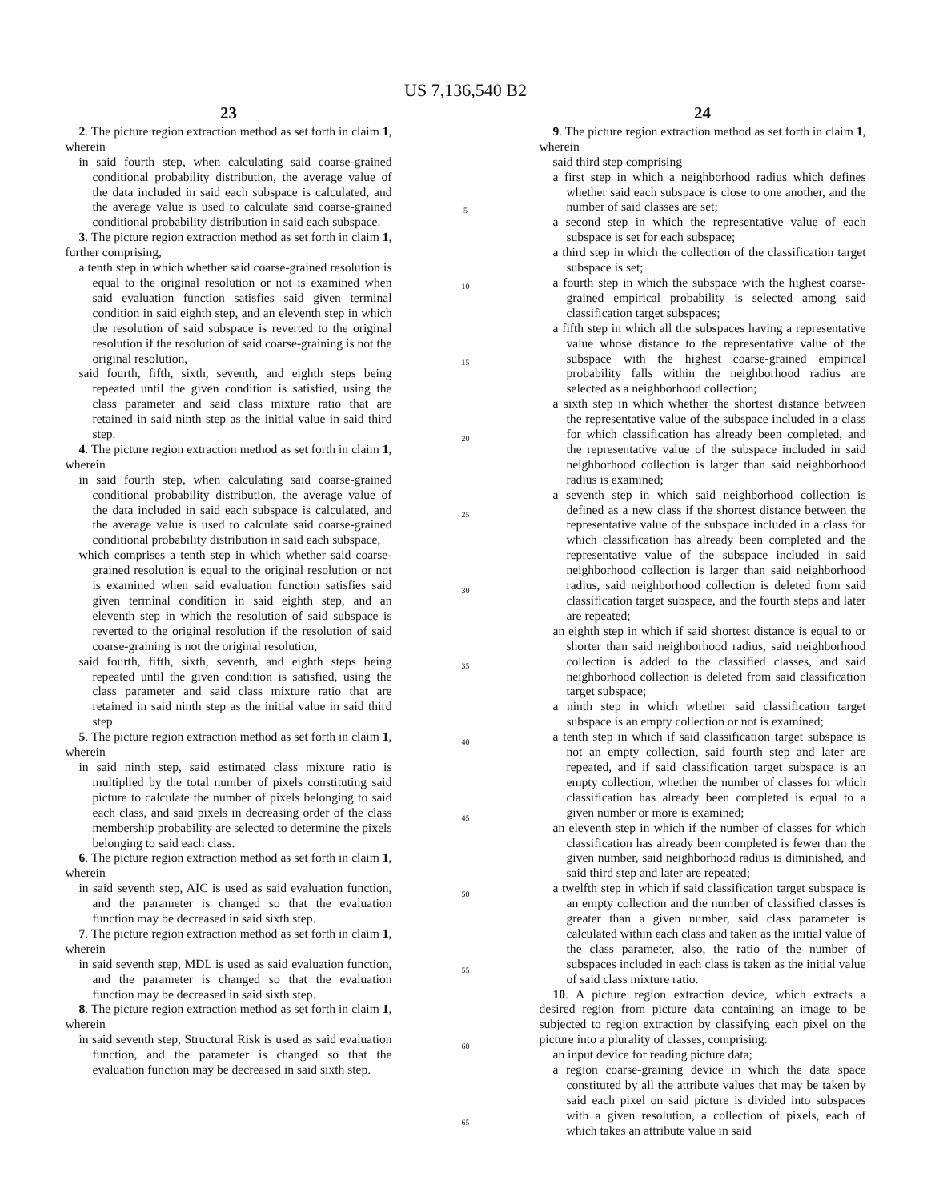US 7,136,540 B2
23
2. The picture region extraction method as set forth in claim 1, wherein
in said fourth step, when calculating said coarse-grained conditional probability distribution, the average value of the data included in said each subspace is calculated, and the average value is used to calculate said coarse-grained conditional probability distribution in said each subspace.
3. The picture region extraction method as set forth in claim 1, further comprising,
a tenth step in which whether said coarse-grained resolution is equal to the original resolution or not is examined when said evaluation function satisfies said given terminal condition in said eighth step, and an eleventh step in which the resolution of said subspace is reverted to the original resolution if the resolution of said coarse-graining is not the original resolution,
said fourth, fifth, sixth, seventh, and eighth steps being repeated until the given condition is satisfied, using the class parameter and said class mixture ratio that are retained in said ninth step as the initial value in said third step.
4. The picture region extraction method as set forth in claim 1, wherein
in said fourth step, when calculating said coarse-grained conditional probability distribution, the average value of the data included in said each subspace is calculated, and the average value is used to calculate said coarse-grained conditional probability distribution in said each subspace,
which comprises a tenth step in which whether said coarse-grained resolution is equal to the original resolution or not is examined when said evaluation function satisfies said given terminal condition in said eighth step, and an eleventh step in which the resolution of said subspace is reverted to the original resolution if the resolution of said coarse-graining is not the original resolution,
said fourth, fifth, sixth, seventh, and eighth steps being repeated until the given condition is satisfied, using the class parameter and said class mixture ratio that are retained in said ninth step as the initial value in said third step.
5. The picture region extraction method as set forth in claim 1, wherein
in said ninth step, said estimated class mixture ratio is multiplied by the total number of pixels constituting said picture to calculate the number of pixels belonging to said each class, and said pixels in decreasing order of the class membership probability are selected to determine the pixels belonging to said each class.
6. The picture region extraction method as set forth in claim 1, wherein
in said seventh step, AIC is used as said evaluation function, and the parameter is changed so that the evaluation function may be decreased in said sixth step.
7. The picture region extraction method as set forth in claim 1, wherein
in said seventh step, MDL is used as said evaluation function, and the parameter is changed so that the evaluation function may be decreased in said sixth step.
8. The picture region extraction method as set forth in claim 1, wherein
in said seventh step, Structural Risk is used as said evaluation function, and the parameter is changed so that the evaluation function may be decreased in said sixth step.
5
10
15
20
25
30
35
40
45
50
55
60
65
24
9. The picture region extraction method as set forth in claim 1, wherein
said third step comprising
a first step in which a neighborhood radius which defines whether said each subspace is close to one another, and the number of said classes are set;
a second step in which the representative value of each subspace is set for each subspace;
a third step in which the collection of the classification target subspace is set;
a fourth step in which the subspace with the highest coarse-grained empirical probability is selected among said classification target subspaces;
a fifth step in which all the subspaces having a representative value whose distance to the representative value of the subspace with the highest coarse-grained empirical probability falls within the neighborhood radius are selected as a neighborhood collection;
a sixth step in which whether the shortest distance between the representative value of the subspace included in a class for which classification has already been completed, and the representative value of the subspace included in said neighborhood collection is larger than said neighborhood radius is examined;
a seventh step in which said neighborhood collection is defined as a new class if the shortest distance between the representative value of the subspace included in a class for which classification has already been completed and the representative value of the subspace included in said neighborhood collection is larger than said neighborhood radius, said neighborhood collection is deleted from said classification target subspace, and the fourth steps and later are repeated;
an eighth step in which if said shortest distance is equal to or shorter than said neighborhood radius, said neighborhood collection is added to the classified classes, and said neighborhood collection is deleted from said classification target subspace;
a ninth step in which whether said classification target subspace is an empty collection or not is examined;
a tenth step in which if said classification target subspace is not an empty collection, said fourth step and later are repeated, and if said classification target subspace is an empty collection, whether the number of classes for which classification has already been completed is equal to a given number or more is examined;
an eleventh step in which if the number of classes for which classification has already been completed is fewer than the given number, said neighborhood radius is diminished, and said third step and later are repeated;
a twelfth step in which if said classification target subspace is an empty collection and the number of classified classes is greater than a given number, said class parameter is calculated within each class and taken as the initial value of the class parameter, also, the ratio of the number of subspaces included in each class is taken as the initial value of said class mixture ratio.
10. A picture region extraction device, which extracts a desired region from picture data containing an image to be subjected to region extraction by classifying each pixel on the picture into a plurality of classes, comprising:
an input device for reading picture data;
a region coarse-graining device in which the data space constituted by all the attribute values that may be taken by said each pixel on said picture is divided into subspaces with a given resolution, a collection of pixels, each of which takes an attribute value in said